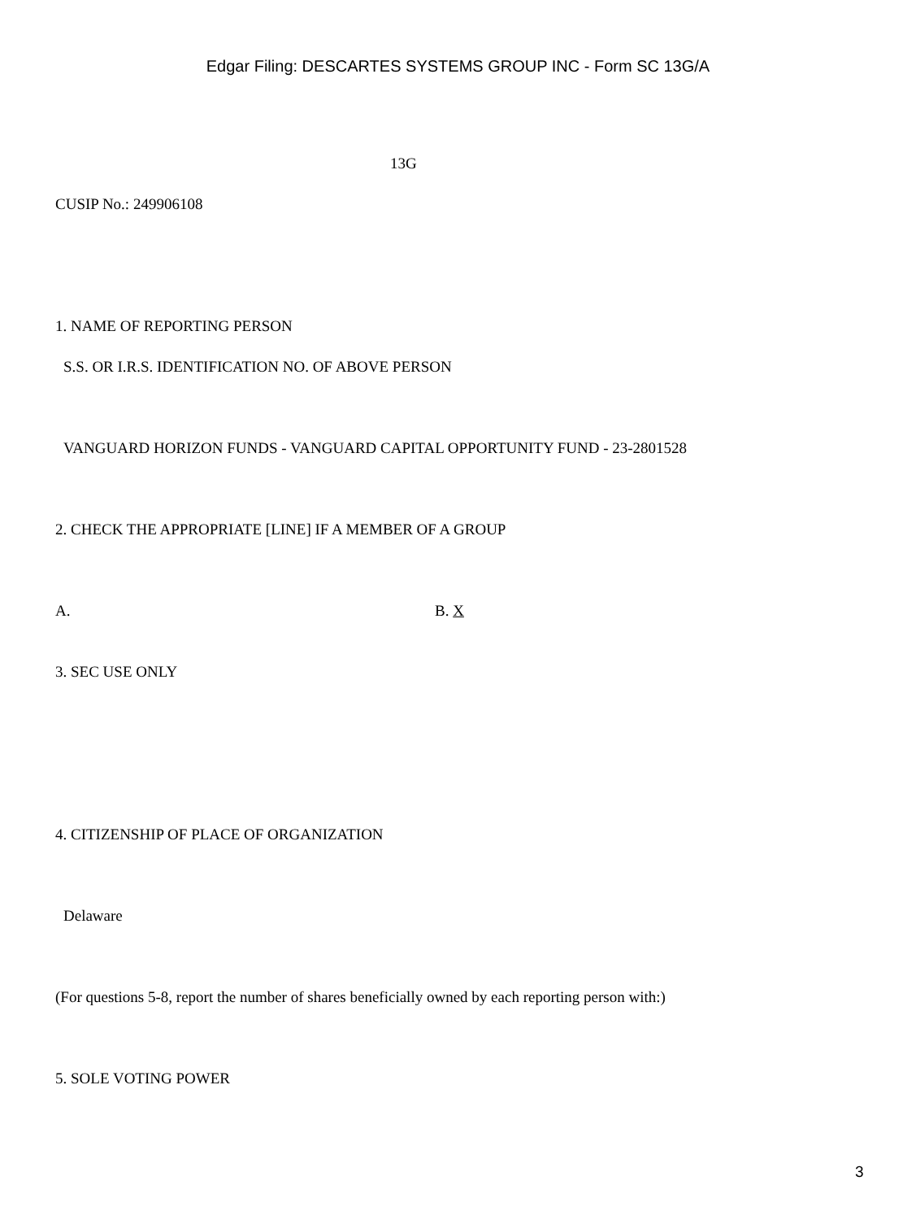Edgar Filing: DESCARTES SYSTEMS GROUP INC - Form SC 13G/A
13G
CUSIP No.: 249906108
1. NAME OF REPORTING PERSON
S.S. OR I.R.S. IDENTIFICATION NO. OF ABOVE PERSON
VANGUARD HORIZON FUNDS - VANGUARD CAPITAL OPPORTUNITY FUND - 23-2801528
2. CHECK THE APPROPRIATE [LINE] IF A MEMBER OF A GROUP
A. B. X
3. SEC USE ONLY
4. CITIZENSHIP OF PLACE OF ORGANIZATION
Delaware
(For questions 5-8, report the number of shares beneficially owned by each reporting person with:)
5. SOLE VOTING POWER
3